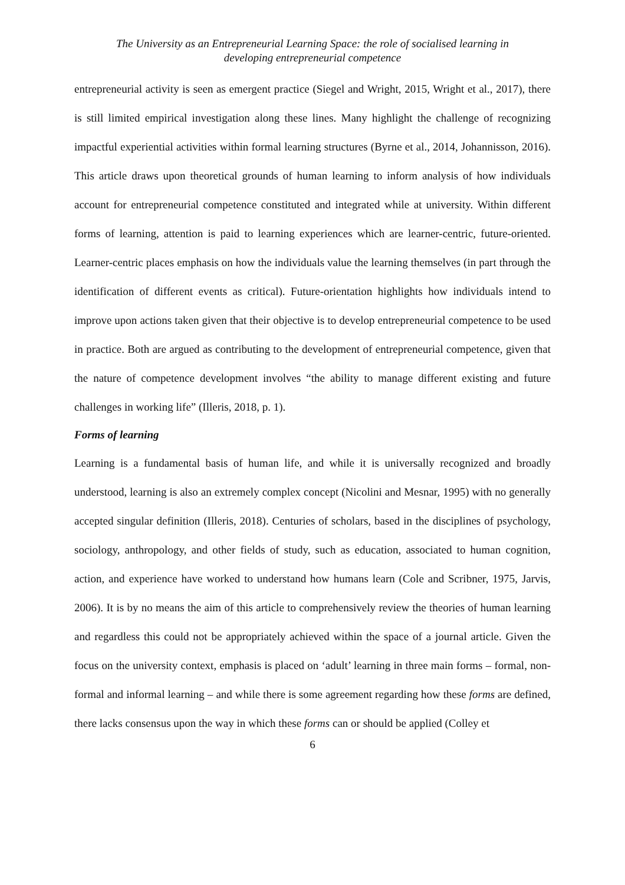The University as an Entrepreneurial Learning Space: the role of socialised learning in
developing entrepreneurial competence
entrepreneurial activity is seen as emergent practice (Siegel and Wright, 2015, Wright et al., 2017), there is still limited empirical investigation along these lines. Many highlight the challenge of recognizing impactful experiential activities within formal learning structures (Byrne et al., 2014, Johannisson, 2016). This article draws upon theoretical grounds of human learning to inform analysis of how individuals account for entrepreneurial competence constituted and integrated while at university. Within different forms of learning, attention is paid to learning experiences which are learner-centric, future-oriented. Learner-centric places emphasis on how the individuals value the learning themselves (in part through the identification of different events as critical). Future-orientation highlights how individuals intend to improve upon actions taken given that their objective is to develop entrepreneurial competence to be used in practice. Both are argued as contributing to the development of entrepreneurial competence, given that the nature of competence development involves “the ability to manage different existing and future challenges in working life” (Illeris, 2018, p. 1).
Forms of learning
Learning is a fundamental basis of human life, and while it is universally recognized and broadly understood, learning is also an extremely complex concept (Nicolini and Mesnar, 1995) with no generally accepted singular definition (Illeris, 2018). Centuries of scholars, based in the disciplines of psychology, sociology, anthropology, and other fields of study, such as education, associated to human cognition, action, and experience have worked to understand how humans learn (Cole and Scribner, 1975, Jarvis, 2006). It is by no means the aim of this article to comprehensively review the theories of human learning and regardless this could not be appropriately achieved within the space of a journal article. Given the focus on the university context, emphasis is placed on ‘adult’ learning in three main forms – formal, non-formal and informal learning – and while there is some agreement regarding how these forms are defined, there lacks consensus upon the way in which these forms can or should be applied (Colley et
6